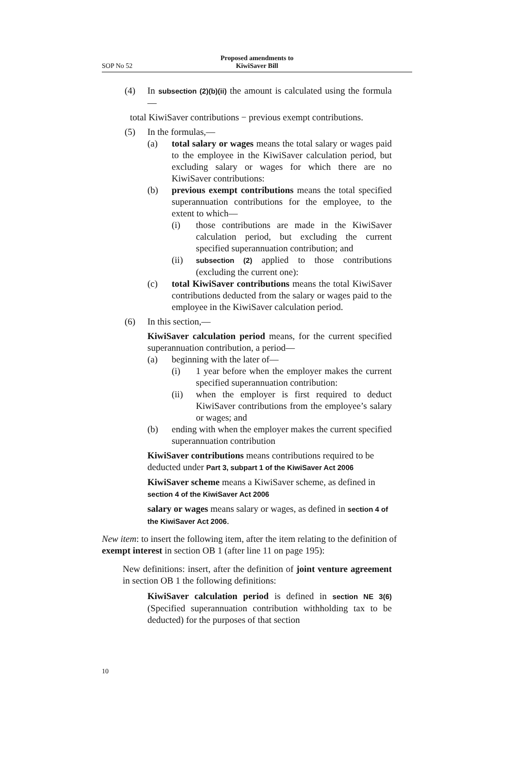Proposed amendments to
KiwiSaver Bill
SOP No 52
(4) In subsection (2)(b)(ii) the amount is calculated using the formula—
total KiwiSaver contributions − previous exempt contributions.
(5) In the formulas,—
(a) total salary or wages means the total salary or wages paid to the employee in the KiwiSaver calculation period, but excluding salary or wages for which there are no KiwiSaver contributions:
(b) previous exempt contributions means the total specified superannuation contributions for the employee, to the extent to which—
(i) those contributions are made in the KiwiSaver calculation period, but excluding the current specified superannuation contribution; and
(ii) subsection (2) applied to those contributions (excluding the current one):
(c) total KiwiSaver contributions means the total KiwiSaver contributions deducted from the salary or wages paid to the employee in the KiwiSaver calculation period.
(6) In this section,—
KiwiSaver calculation period means, for the current specified superannuation contribution, a period—
(a) beginning with the later of—
(i) 1 year before when the employer makes the current specified superannuation contribution:
(ii) when the employer is first required to deduct KiwiSaver contributions from the employee’s salary or wages; and
(b) ending with when the employer makes the current specified superannuation contribution
KiwiSaver contributions means contributions required to be deducted under Part 3, subpart 1 of the KiwiSaver Act 2006
KiwiSaver scheme means a KiwiSaver scheme, as defined in section 4 of the KiwiSaver Act 2006
salary or wages means salary or wages, as defined in section 4 of the KiwiSaver Act 2006.
New item: to insert the following item, after the item relating to the definition of exempt interest in section OB 1 (after line 11 on page 195):
New definitions: insert, after the definition of joint venture agreement in section OB 1 the following definitions:
KiwiSaver calculation period is defined in section NE 3(6) (Specified superannuation contribution withholding tax to be deducted) for the purposes of that section
10